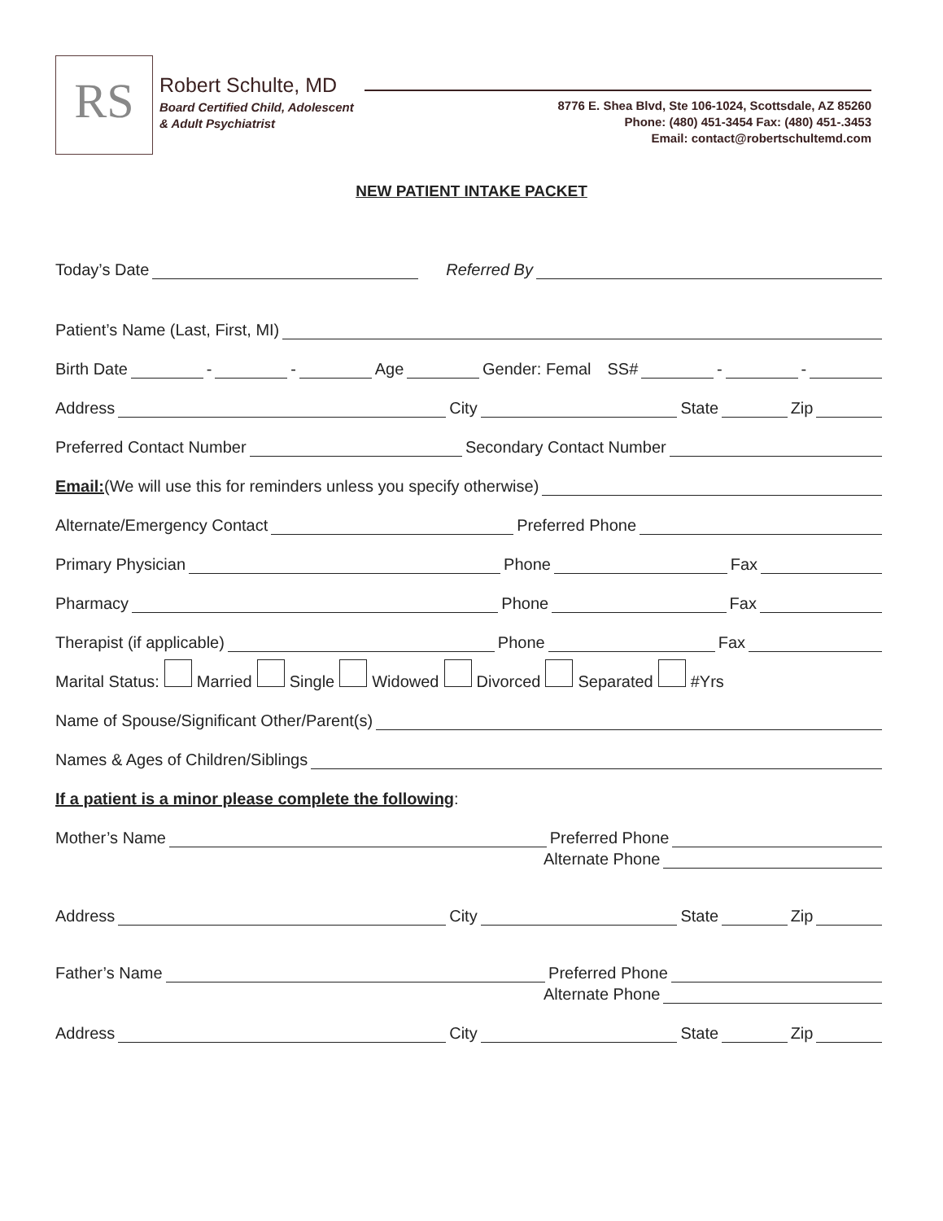RS Robert Schulte, MD
Board Certified Child, Adolescent
& Adult Psychiatrist
8776 E. Shea Blvd, Ste 106-1024, Scottsdale, AZ 85260
Phone: (480) 451-3454 Fax: (480) 451-.3453
Email: contact@robertschultemd.com
NEW PATIENT INTAKE PACKET
Today’s Date Referred By
Patient’s Name (Last, First, MI)
Birth Date - - Age Gender: Femal SS# - -
Address City State Zip
Preferred Contact Number Secondary Contact Number
Email:(We will use this for reminders unless you specify otherwise)
Alternate/Emergency Contact Preferred Phone
Primary Physician Phone Fax
Pharmacy Phone Fax
Therapist (if applicable) Phone Fax
Marital Status: Married Single Widowed Divorced Separated #Yrs
Name of Spouse/Significant Other/Parent(s)
Names & Ages of Children/Siblings
If a patient is a minor please complete the following:
Mother’s Name Preferred Phone
Alternate Phone
Address City State Zip
Father’s Name Preferred Phone
Alternate Phone
Address City State Zip